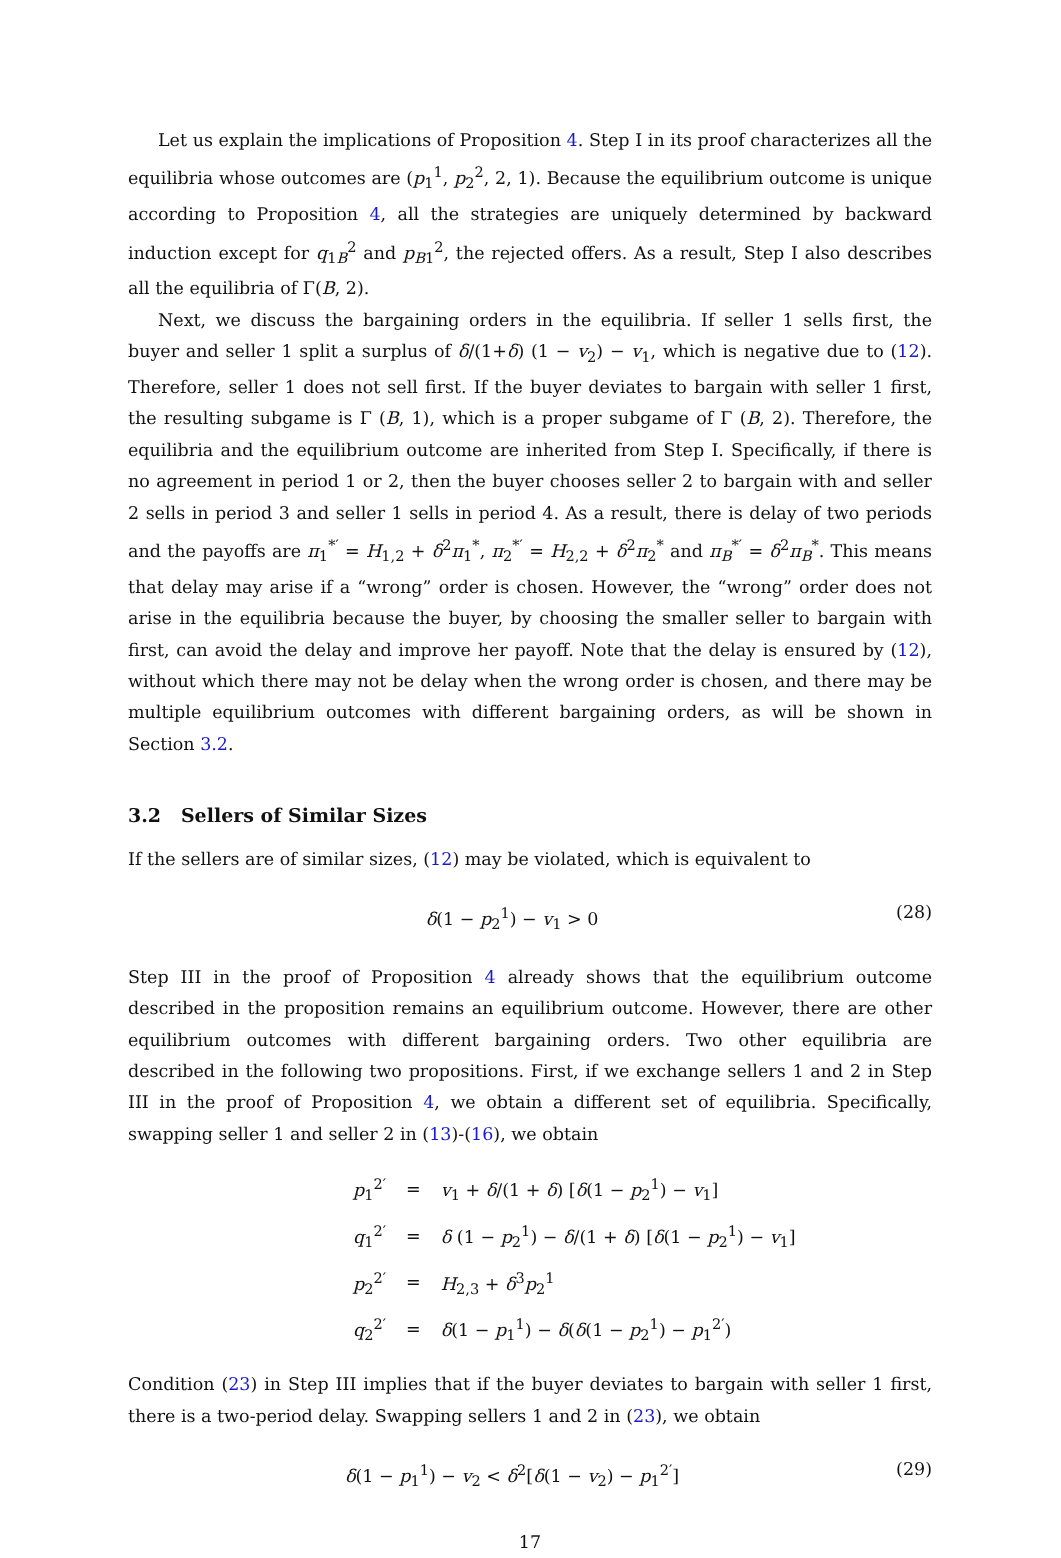Let us explain the implications of Proposition 4. Step I in its proof characterizes all the equilibria whose outcomes are (p<sub>1</sub><sup>1</sup>, p<sub>2</sub><sup>2</sup>, 2, 1). Because the equilibrium outcome is unique according to Proposition 4, all the strategies are uniquely determined by backward induction except for q<sub>1B</sub><sup>2</sup> and p<sub>B1</sub><sup>2</sup>, the rejected offers. As a result, Step I also describes all the equilibria of Γ(B, 2).
Next, we discuss the bargaining orders in the equilibria. If seller 1 sells first, the buyer and seller 1 split a surplus of δ/(1+δ) (1 − v<sub>2</sub>) − v<sub>1</sub>, which is negative due to (12). Therefore, seller 1 does not sell first. If the buyer deviates to bargain with seller 1 first, the resulting subgame is Γ (B, 1), which is a proper subgame of Γ (B, 2). Therefore, the equilibria and the equilibrium outcome are inherited from Step I. Specifically, if there is no agreement in period 1 or 2, then the buyer chooses seller 2 to bargain with and seller 2 sells in period 3 and seller 1 sells in period 4. As a result, there is delay of two periods and the payoffs are π<sub>1</sub><sup>*′</sup> = H<sub>1,2</sub> + δ<sup>2</sup>π<sub>1</sub><sup>*</sup>, π<sub>2</sub><sup>*′</sup> = H<sub>2,2</sub> + δ<sup>2</sup>π<sub>2</sub><sup>*</sup> and π<sub>B</sub><sup>*′</sup> = δ<sup>2</sup>π<sub>B</sub><sup>*</sup>. This means that delay may arise if a “wrong” order is chosen. However, the “wrong” order does not arise in the equilibria because the buyer, by choosing the smaller seller to bargain with first, can avoid the delay and improve her payoff. Note that the delay is ensured by (12), without which there may not be delay when the wrong order is chosen, and there may be multiple equilibrium outcomes with different bargaining orders, as will be shown in Section 3.2.
3.2 Sellers of Similar Sizes
If the sellers are of similar sizes, (12) may be violated, which is equivalent to
δ(1 − p<sub>2</sub><sup>1</sup>) − v<sub>1</sub> > 0 (28)
Step III in the proof of Proposition 4 already shows that the equilibrium outcome described in the proposition remains an equilibrium outcome. However, there are other equilibrium outcomes with different bargaining orders. Two other equilibria are described in the following two propositions. First, if we exchange sellers 1 and 2 in Step III in the proof of Proposition 4, we obtain a different set of equilibria. Specifically, swapping seller 1 and seller 2 in (13)-(16), we obtain
| p<sub>1</sub><sup>2′</sup> | = | v<sub>1</sub> + δ /(1 + δ ) [ δ (1 − p<sub>2</sub><sup>1</sup>) − v<sub>1</sub>] |
| q<sub>1</sub><sup>2′</sup> | = | δ (1 − p<sub>2</sub><sup>1</sup>) − δ /(1 + δ ) [ δ (1 − p<sub>2</sub><sup>1</sup>) − v<sub>1</sub>] |
| p<sub>2</sub><sup>2′</sup> | = | H<sub>2,3</sub> + δ<sup>3</sup> p<sub>2</sub><sup>1</sup> |
| q<sub>2</sub><sup>2′</sup> | = | δ (1 − p<sub>1</sub><sup>1</sup>) − δ ( δ (1 − p<sub>2</sub><sup>1</sup>) − p<sub>1</sub><sup>2′</sup>) |
Condition (23) in Step III implies that if the buyer deviates to bargain with seller 1 first, there is a two-period delay. Swapping sellers 1 and 2 in (23), we obtain
δ(1 − p<sub>1</sub><sup>1</sup>) − v<sub>2</sub> < δ<sup>2</sup>[δ(1 − v<sub>2</sub>) − p<sub>1</sub><sup>2′</sup>] (29)
17